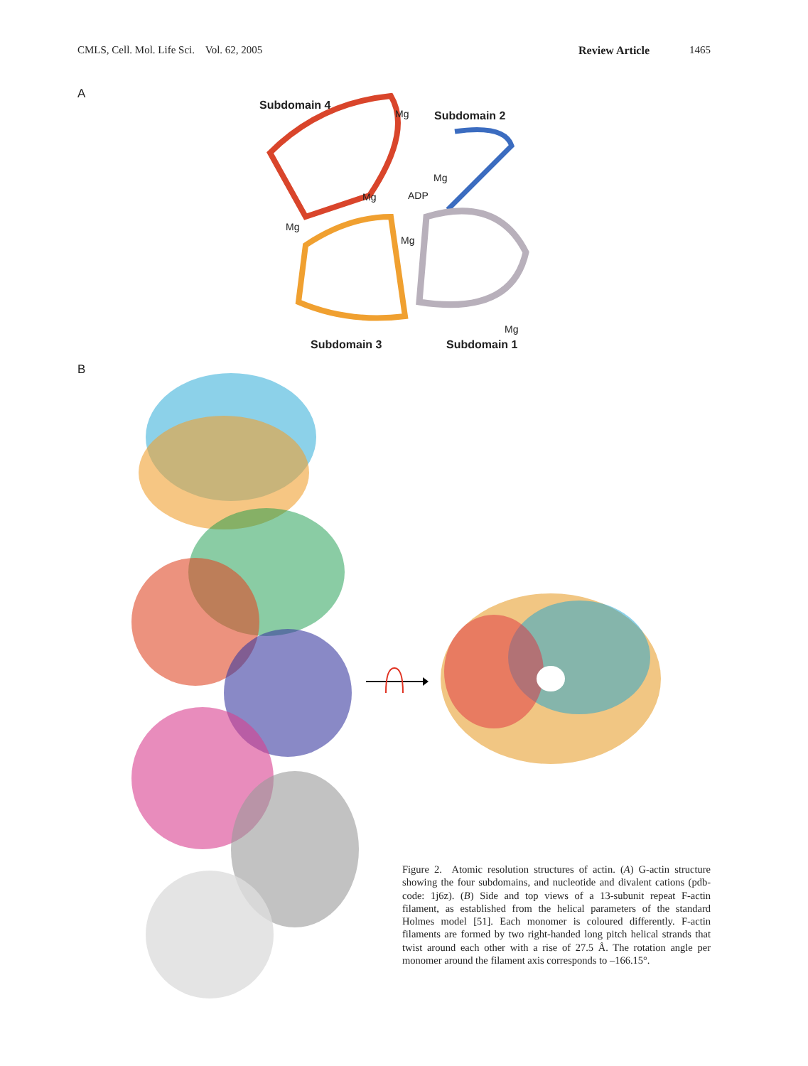CMLS, Cell. Mol. Life Sci. Vol. 62, 2005 Review Article 1465
A
Subdomain 4
Mg Subdomain 2
Mg
Mg ADP
Mg
Mg
Mg
Subdomain 3 Subdomain 1
B
Figure 2. Atomic resolution structures of actin. (A) G-actin structure showing the four subdomains, and nucleotide and divalent cations (pdb-code: 1j6z). (B) Side and top views of a 13-subunit repeat F-actin filament, as established from the helical parameters of the standard Holmes model [51]. Each monomer is coloured differently. F-actin filaments are formed by two right-handed long pitch helical strands that twist around each other with a rise of 27.5 Å. The rotation angle per monomer around the filament axis corresponds to –166.15°.